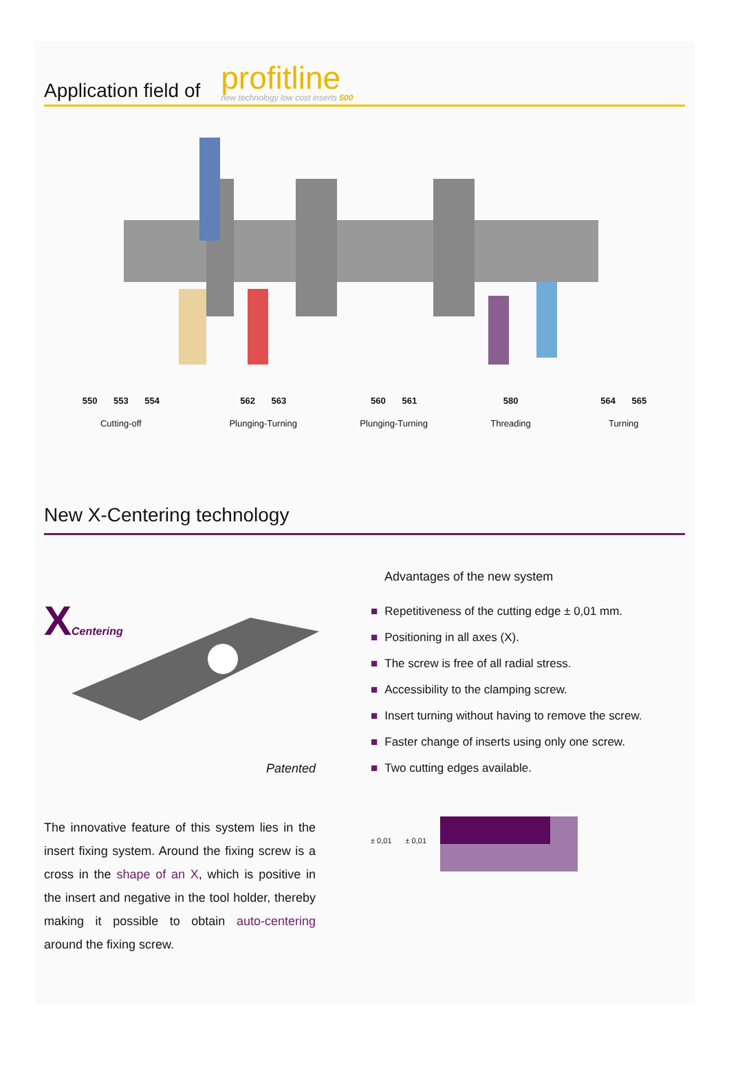Application field of profitline
new technology low cost inserts 500
550 553 554
Cutting-off
562 563
Plunging-Turning
560 561
Plunging-Turning
580
Threading
564 565
Turning
New X-Centering technology
XCentering
Patented
The innovative feature of this system lies in the insert fixing system. Around the fixing screw is a cross in the shape of an X, which is positive in the insert and negative in the tool holder, thereby making it possible to obtain auto-centering around the fixing screw.
Advantages of the new system
■ Repetitiveness of the cutting edge ± 0,01 mm.
■ Positioning in all axes (X).
■ The screw is free of all radial stress.
■ Accessibility to the clamping screw.
■ Insert turning without having to remove the screw.
■ Faster change of inserts using only one screw.
■ Two cutting edges available.
± 0,01 ± 0,01